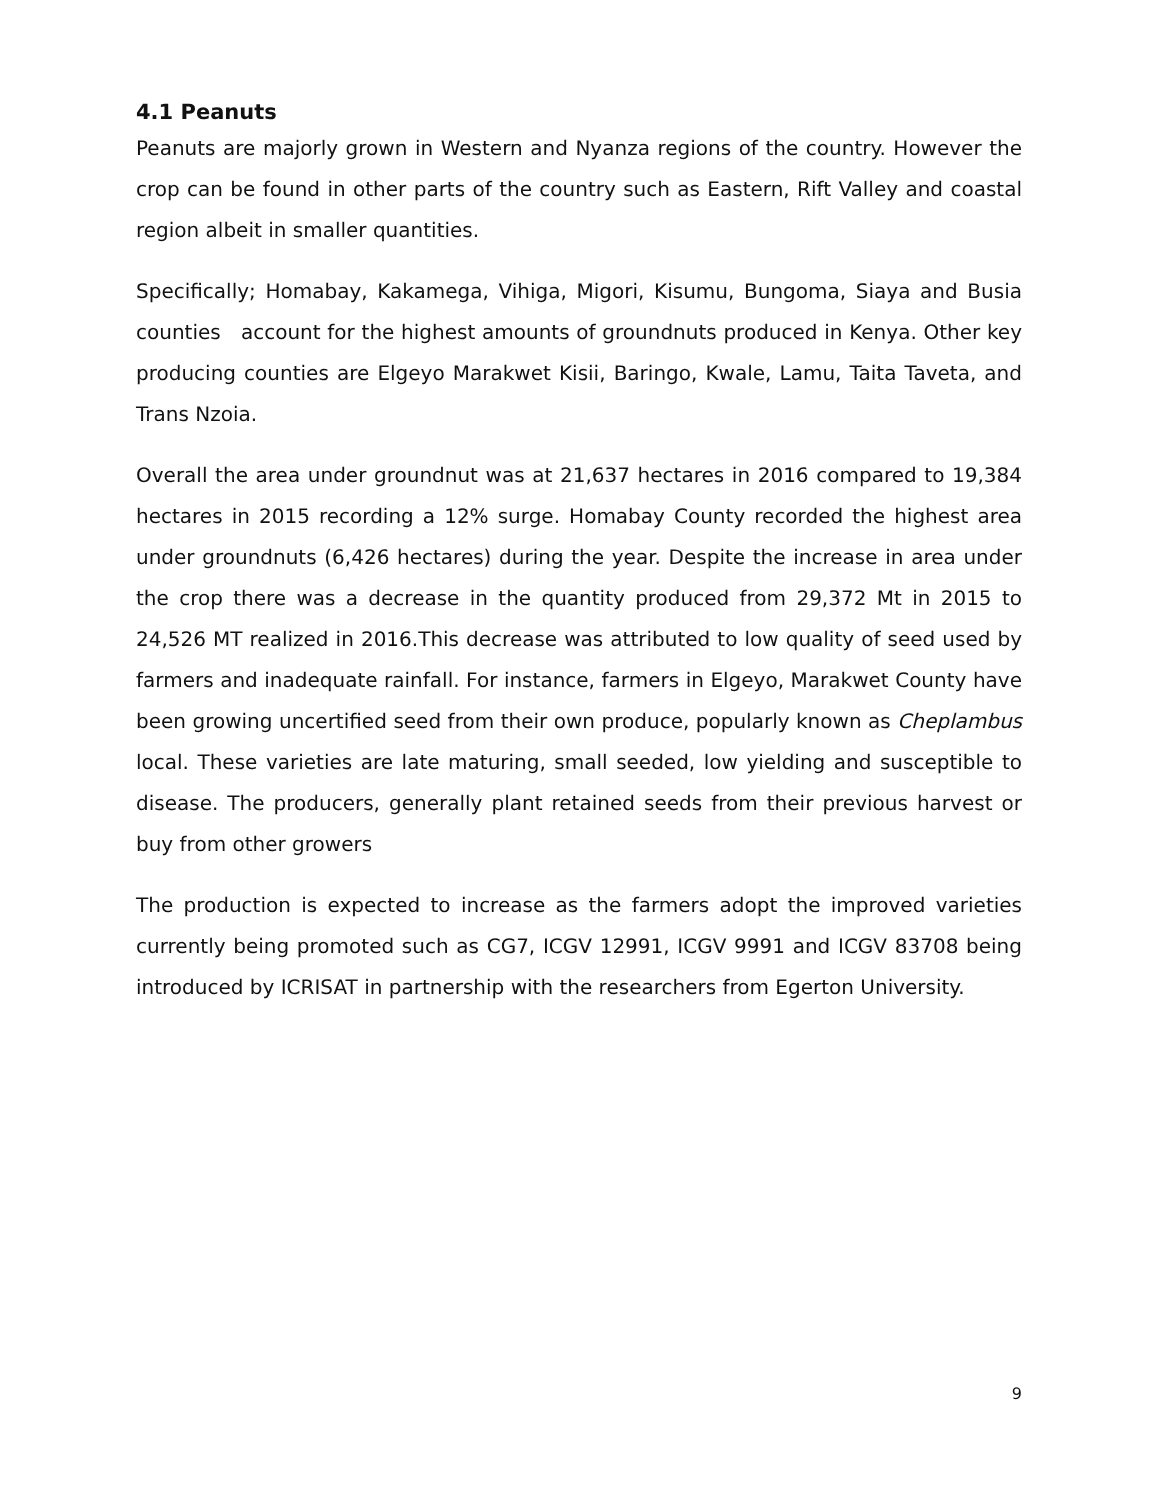4.1 Peanuts
Peanuts are majorly grown in Western and Nyanza regions of the country. However the crop can be found in other parts of the country such as Eastern, Rift Valley and coastal region albeit in smaller quantities.
Specifically; Homabay, Kakamega, Vihiga, Migori, Kisumu, Bungoma, Siaya and Busia counties account for the highest amounts of groundnuts produced in Kenya. Other key producing counties are Elgeyo Marakwet Kisii, Baringo, Kwale, Lamu, Taita Taveta, and Trans Nzoia.
Overall the area under groundnut was at 21,637 hectares in 2016 compared to 19,384 hectares in 2015 recording a 12% surge. Homabay County recorded the highest area under groundnuts (6,426 hectares) during the year. Despite the increase in area under the crop there was a decrease in the quantity produced from 29,372 Mt in 2015 to 24,526 MT realized in 2016.This decrease was attributed to low quality of seed used by farmers and inadequate rainfall. For instance, farmers in Elgeyo, Marakwet County have been growing uncertified seed from their own produce, popularly known as Cheplambus local. These varieties are late maturing, small seeded, low yielding and susceptible to disease. The producers, generally plant retained seeds from their previous harvest or buy from other growers
The production is expected to increase as the farmers adopt the improved varieties currently being promoted such as CG7, ICGV 12991, ICGV 9991 and ICGV 83708 being introduced by ICRISAT in partnership with the researchers from Egerton University.
9